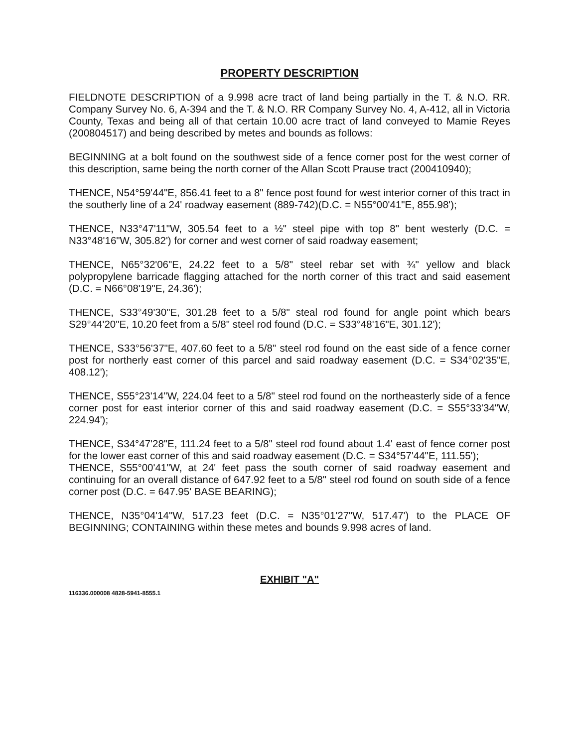PROPERTY DESCRIPTION
FIELDNOTE DESCRIPTION of a 9.998 acre tract of land being partially in the T. & N.O. RR. Company Survey No. 6, A-394 and the T. & N.O. RR Company Survey No. 4, A-412, all in Victoria County, Texas and being all of that certain 10.00 acre tract of land conveyed to Mamie Reyes (200804517) and being described by metes and bounds as follows:
BEGINNING at a bolt found on the southwest side of a fence corner post for the west corner of this description, same being the north corner of the Allan Scott Prause tract (200410940);
THENCE, N54°59'44"E, 856.41 feet to a 8" fence post found for west interior corner of this tract in the southerly line of a 24' roadway easement (889-742)(D.C. = N55°00'41"E, 855.98');
THENCE, N33°47'11"W, 305.54 feet to a ½" steel pipe with top 8" bent westerly (D.C. = N33°48'16"W, 305.82') for corner and west corner of said roadway easement;
THENCE, N65°32'06"E, 24.22 feet to a 5/8" steel rebar set with ¾" yellow and black polypropylene barricade flagging attached for the north corner of this tract and said easement (D.C. = N66°08'19"E, 24.36');
THENCE, S33°49'30"E, 301.28 feet to a 5/8" steal rod found for angle point which bears S29°44'20"E, 10.20 feet from a 5/8" steel rod found (D.C. = S33°48'16"E, 301.12');
THENCE, S33°56'37"E, 407.60 feet to a 5/8" steel rod found on the east side of a fence corner post for northerly east corner of this parcel and said roadway easement (D.C. = S34°02'35"E, 408.12');
THENCE, S55°23'14"W, 224.04 feet to a 5/8" steel rod found on the northeasterly side of a fence corner post for east interior corner of this and said roadway easement (D.C. = S55°33'34"W, 224.94');
THENCE, S34°47'28"E, 111.24 feet to a 5/8" steel rod found about 1.4' east of fence corner post for the lower east corner of this and said roadway easement (D.C. = S34°57'44"E, 111.55');
THENCE, S55°00'41"W, at 24' feet pass the south corner of said roadway easement and continuing for an overall distance of 647.92 feet to a 5/8" steel rod found on south side of a fence corner post (D.C. = 647.95' BASE BEARING);
THENCE, N35°04'14"W, 517.23 feet (D.C. = N35°01'27"W, 517.47') to the PLACE OF BEGINNING; CONTAINING within these metes and bounds 9.998 acres of land.
EXHIBIT "A"
116336.000008 4828-5941-8555.1